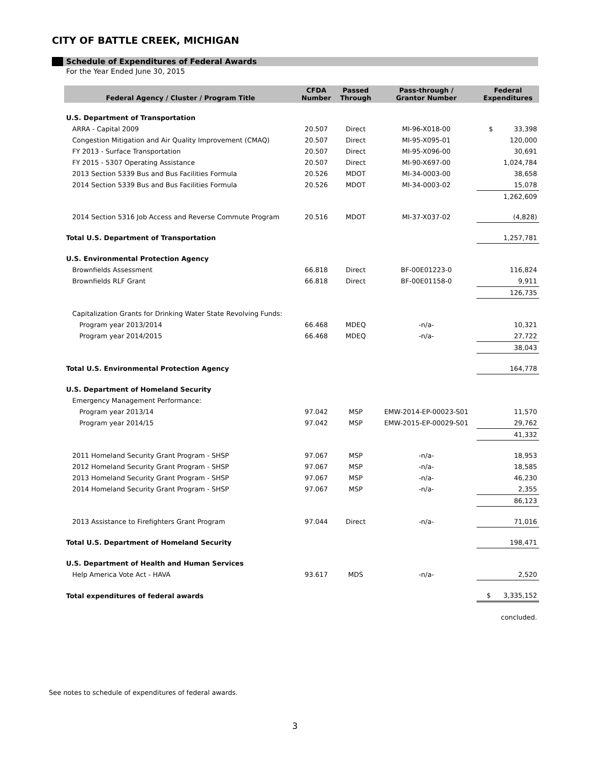CITY OF BATTLE CREEK, MICHIGAN
Schedule of Expenditures of Federal Awards
For the Year Ended June 30, 2015
| Federal Agency / Cluster / Program Title | CFDA Number | Passed Through | Pass-through / Grantor Number | Federal Expenditures |
| --- | --- | --- | --- | --- |
| U.S. Department of Transportation | | | | |
| ARRA - Capital 2009 | 20.507 | Direct | MI-96-X018-00 | $ 33,398 |
| Congestion Mitigation and Air Quality Improvement (CMAQ) | 20.507 | Direct | MI-95-X095-01 | 120,000 |
| FY 2013 - Surface Transportation | 20.507 | Direct | MI-95-X096-00 | 30,691 |
| FY 2015 - 5307 Operating Assistance | 20.507 | Direct | MI-90-X697-00 | 1,024,784 |
| 2013 Section 5339 Bus and Bus Facilities Formula | 20.526 | MDOT | MI-34-0003-00 | 38,658 |
| 2014 Section 5339 Bus and Bus Facilities Formula | 20.526 | MDOT | MI-34-0003-02 | 15,078 |
| | | | | 1,262,609 |
| 2014 Section 5316 Job Access and Reverse Commute Program | 20.516 | MDOT | MI-37-X037-02 | (4,828) |
| Total U.S. Department of Transportation | | | | 1,257,781 |
| U.S. Environmental Protection Agency | | | | |
| Brownfields Assessment | 66.818 | Direct | BF-00E01223-0 | 116,824 |
| Brownfields RLF Grant | 66.818 | Direct | BF-00E01158-0 | 9,911 |
| | | | | 126,735 |
| Capitalization Grants for Drinking Water State Revolving Funds: | | | | |
| Program year 2013/2014 | 66.468 | MDEQ | -n/a- | 10,321 |
| Program year 2014/2015 | 66.468 | MDEQ | -n/a- | 27,722 |
| | | | | 38,043 |
| Total U.S. Environmental Protection Agency | | | | 164,778 |
| U.S. Department of Homeland Security | | | | |
| Emergency Management Performance: | | | | |
| Program year 2013/14 | 97.042 | MSP | EMW-2014-EP-00023-S01 | 11,570 |
| Program year 2014/15 | 97.042 | MSP | EMW-2015-EP-00029-S01 | 29,762 |
| | | | | 41,332 |
| 2011 Homeland Security Grant Program - SHSP | 97.067 | MSP | -n/a- | 18,953 |
| 2012 Homeland Security Grant Program - SHSP | 97.067 | MSP | -n/a- | 18,585 |
| 2013 Homeland Security Grant Program - SHSP | 97.067 | MSP | -n/a- | 46,230 |
| 2014 Homeland Security Grant Program - SHSP | 97.067 | MSP | -n/a- | 2,355 |
| | | | | 86,123 |
| 2013 Assistance to Firefighters Grant Program | 97.044 | Direct | -n/a- | 71,016 |
| Total U.S. Department of Homeland Security | | | | 198,471 |
| U.S. Department of Health and Human Services | | | | |
| Help America Vote Act - HAVA | 93.617 | MDS | -n/a- | 2,520 |
| Total expenditures of federal awards | | | | $ 3,335,152 |
| | | | | concluded. |
See notes to schedule of expenditures of federal awards.
3